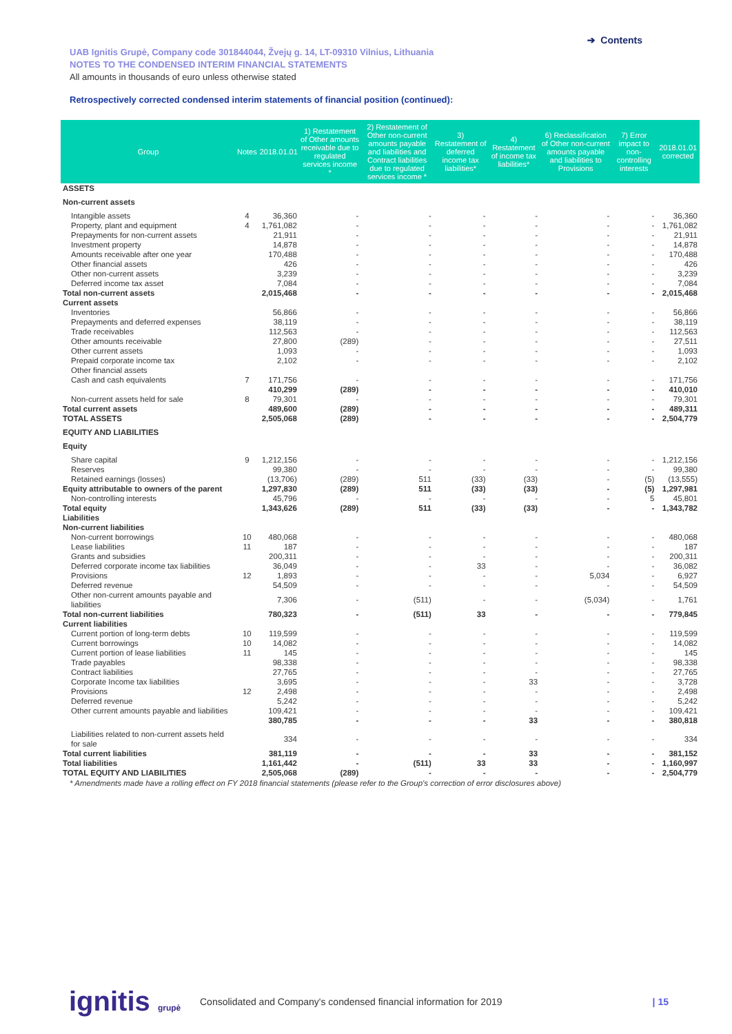➔ Contents
UAB Ignitis Grupė, Company code 301844044, Žvejų g. 14, LT-09310 Vilnius, Lithuania
NOTES TO THE CONDENSED INTERIM FINANCIAL STATEMENTS
All amounts in thousands of euro unless otherwise stated
Retrospectively corrected condensed interim statements of financial position (continued):
| Group | Notes | 2018.01.01 | 1) Restatement of Other amounts receivable due to regulated services income * | 2) Restatement of Other non-current amounts payable and liabilities and Contract liabilities due to regulated services income * | 3) Restatement of deferred income tax liabilities* | 4) Restatement of income tax liabilities* | 6) Reclassification of Other non-current amounts payable and liabilities to Provisions | 7) Error impact to non-controlling interests | 2018.01.01 corrected |
| --- | --- | --- | --- | --- | --- | --- | --- | --- | --- |
| ASSETS | | | | | | | | | |
| Non-current assets | | | | | | | | | |
| Intangible assets | 4 | 36,360 | - | - | - | - | - | - | 36,360 |
| Property, plant and equipment | 4 | 1,761,082 | - | - | - | - | - | - | 1,761,082 |
| Prepayments for non-current assets | | 21,911 | - | - | - | - | - | - | 21,911 |
| Investment property | | 14,878 | - | - | - | - | - | - | 14,878 |
| Amounts receivable after one year | | 170,488 | - | - | - | - | - | - | 170,488 |
| Other financial assets | | 426 | - | - | - | - | - | - | 426 |
| Other non-current assets | | 3,239 | - | - | - | - | - | - | 3,239 |
| Deferred income tax asset | | 7,084 | - | - | - | - | - | - | 7,084 |
| Total non-current assets | | 2,015,468 | - | - | - | - | - | - | 2,015,468 |
| Current assets | | | | | | | | | |
| Inventories | | 56,866 | - | - | - | - | - | - | 56,866 |
| Prepayments and deferred expenses | | 38,119 | - | - | - | - | - | - | 38,119 |
| Trade receivables | | 112,563 | - | - | - | - | - | - | 112,563 |
| Other amounts receivable | | 27,800 | (289) | - | - | - | - | - | 27,511 |
| Other current assets | | 1,093 | - | - | - | - | - | - | 1,093 |
| Prepaid corporate income tax | | 2,102 | - | - | - | - | - | - | 2,102 |
| Other financial assets | | | | | | | | | |
| Cash and cash equivalents | 7 | 171,756 | - | - | - | - | - | - | 171,756 |
| | | 410,299 | (289) | - | - | - | - | - | 410,010 |
| Non-current assets held for sale | 8 | 79,301 | - | - | - | - | - | - | 79,301 |
| Total current assets | | 489,600 | (289) | - | - | - | - | - | 489,311 |
| TOTAL ASSETS | | 2,505,068 | (289) | - | - | - | - | - | 2,504,779 |
| EQUITY AND LIABILITIES | | | | | | | | | |
| Equity | | | | | | | | | |
| Share capital | 9 | 1,212,156 | - | - | - | - | - | - | 1,212,156 |
| Reserves | | 99,380 | - | - | - | - | - | - | 99,380 |
| Retained earnings (losses) | | (13,706) | (289) | 511 | (33) | (33) | - | (5) | (13,555) |
| Equity attributable to owners of the parent | | 1,297,830 | (289) | 511 | (33) | (33) | - | (5) | 1,297,981 |
| Non-controlling interests | | 45,796 | - | - | - | - | - | 5 | 45,801 |
| Total equity | | 1,343,626 | (289) | 511 | (33) | (33) | - | - | 1,343,782 |
| Liabilities | | | | | | | | | |
| Non-current liabilities | | | | | | | | | |
| Non-current borrowings | 10 | 480,068 | - | - | - | - | - | - | 480,068 |
| Lease liabilities | 11 | 187 | - | - | - | - | - | - | 187 |
| Grants and subsidies | | 200,311 | - | - | - | - | - | - | 200,311 |
| Deferred corporate income tax liabilities | | 36,049 | - | - | 33 | - | - | - | 36,082 |
| Provisions | 12 | 1,893 | - | - | - | - | 5,034 | - | 6,927 |
| Deferred revenue | | 54,509 | - | - | - | - | - | - | 54,509 |
| Other non-current amounts payable and liabilities | | 7,306 | - | (511) | - | - | (5,034) | - | 1,761 |
| Total non-current liabilities | | 780,323 | - | (511) | 33 | - | - | - | 779,845 |
| Current liabilities | | | | | | | | | |
| Current portion of long-term debts | 10 | 119,599 | - | - | - | - | - | - | 119,599 |
| Current borrowings | 10 | 14,082 | - | - | - | - | - | - | 14,082 |
| Current portion of lease liabilities | 11 | 145 | - | - | - | - | - | - | 145 |
| Trade payables | | 98,338 | - | - | - | - | - | - | 98,338 |
| Contract liabilities | | 27,765 | - | - | - | - | - | - | 27,765 |
| Corporate Income tax liabilities | | 3,695 | - | - | - | 33 | - | - | 3,728 |
| Provisions | 12 | 2,498 | - | - | - | - | - | - | 2,498 |
| Deferred revenue | | 5,242 | - | - | - | - | - | - | 5,242 |
| Other current amounts payable and liabilities | | 109,421 | - | - | - | - | - | - | 109,421 |
| | | 380,785 | - | - | - | 33 | - | - | 380,818 |
| Liabilities related to non-current assets held for sale | | 334 | - | - | - | - | - | - | 334 |
| Total current liabilities | | 381,119 | - | - | - | 33 | - | - | 381,152 |
| Total liabilities | | 1,161,442 | - | (511) | 33 | 33 | - | - | 1,160,997 |
| TOTAL EQUITY AND LIABILITIES | | 2,505,068 | (289) | - | - | - | - | - | 2,504,779 |
* Amendments made have a rolling effect on FY 2018 financial statements (please refer to the Group's correction of error disclosures above)
ignitis grupė
Consolidated and Company's condensed financial information for 2019
| 15